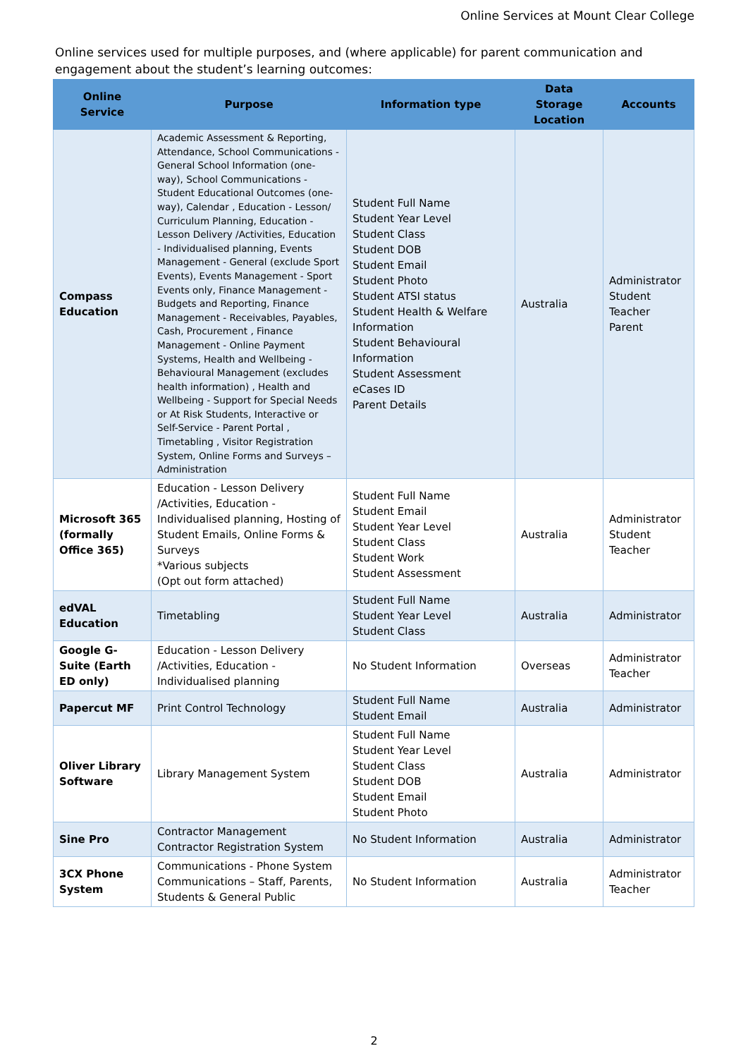Online Services at Mount Clear College
Online services used for multiple purposes, and (where applicable) for parent communication and engagement about the student’s learning outcomes:
| Online Service | Purpose | Information type | Data Storage Location | Accounts |
| --- | --- | --- | --- | --- |
| Compass Education | Academic Assessment & Reporting, Attendance, School Communications - General School Information (one-way), School Communications - Student Educational Outcomes (one-way), Calendar , Education - Lesson/ Curriculum Planning, Education - Lesson Delivery /Activities, Education - Individualised planning, Events Management - General (exclude Sport Events), Events Management - Sport Events only, Finance Management - Budgets and Reporting, Finance Management - Receivables, Payables, Cash, Procurement , Finance Management - Online Payment Systems, Health and Wellbeing - Behavioural Management (excludes health information) , Health and Wellbeing - Support for Special Needs or At Risk Students, Interactive or Self-Service - Parent Portal , Timetabling , Visitor Registration System, Online Forms and Surveys – Administration | Student Full Name Student Year Level Student Class Student DOB Student Email Student Photo Student ATSI status Student Health & Welfare Information Student Behavioural Information Student Assessment eCases ID Parent Details | Australia | Administrator Student Teacher Parent |
| Microsoft 365 (formally Office 365) | Education - Lesson Delivery /Activities, Education - Individualised planning, Hosting of Student Emails, Online Forms & Surveys *Various subjects (Opt out form attached) | Student Full Name Student Email Student Year Level Student Class Student Work Student Assessment | Australia | Administrator Student Teacher |
| edVAL Education | Timetabling | Student Full Name Student Year Level Student Class | Australia | Administrator |
| Google G-Suite (Earth ED only) | Education - Lesson Delivery /Activities, Education - Individualised planning | No Student Information | Overseas | Administrator Teacher |
| Papercut MF | Print Control Technology | Student Full Name Student Email | Australia | Administrator |
| Oliver Library Software | Library Management System | Student Full Name Student Year Level Student Class Student DOB Student Email Student Photo | Australia | Administrator |
| Sine Pro | Contractor Management Contractor Registration System | No Student Information | Australia | Administrator |
| 3CX Phone System | Communications - Phone System Communications – Staff, Parents, Students & General Public | No Student Information | Australia | Administrator Teacher |
2